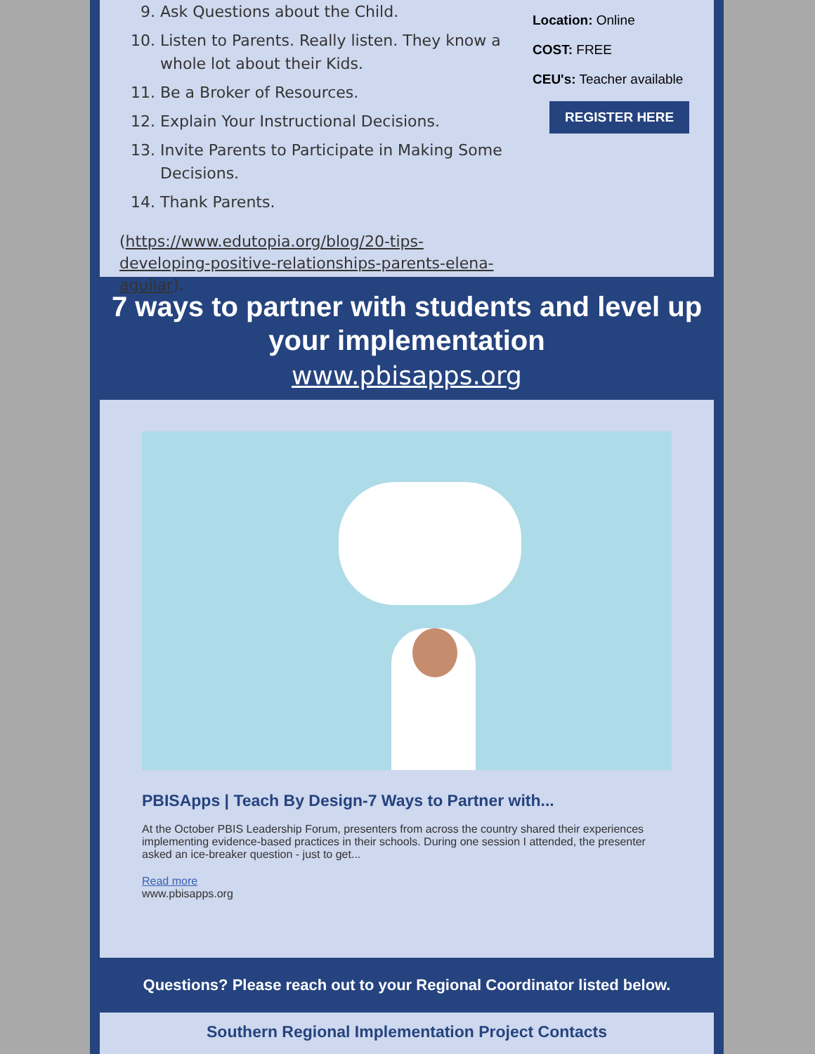9. Ask Questions about the Child.
10. Listen to Parents. Really listen. They know a whole lot about their Kids.
11. Be a Broker of Resources.
12. Explain Your Instructional Decisions.
13. Invite Parents to Participate in Making Some Decisions.
14. Thank Parents.
(https://www.edutopia.org/blog/20-tips-developing-positive-relationships-parents-elena-aguilar).
Location: Online
COST: FREE
CEU's: Teacher available
REGISTER HERE
7 ways to partner with students and level up your implementation
www.pbisapps.org
PBISApps | Teach By Design-7 Ways to Partner with...
At the October PBIS Leadership Forum, presenters from across the country shared their experiences implementing evidence-based practices in their schools. During one session I attended, the presenter asked an ice-breaker question - just to get...
Read more
www.pbisapps.org
Questions? Please reach out to your Regional Coordinator listed below.
Southern Regional Implementation Project Contacts